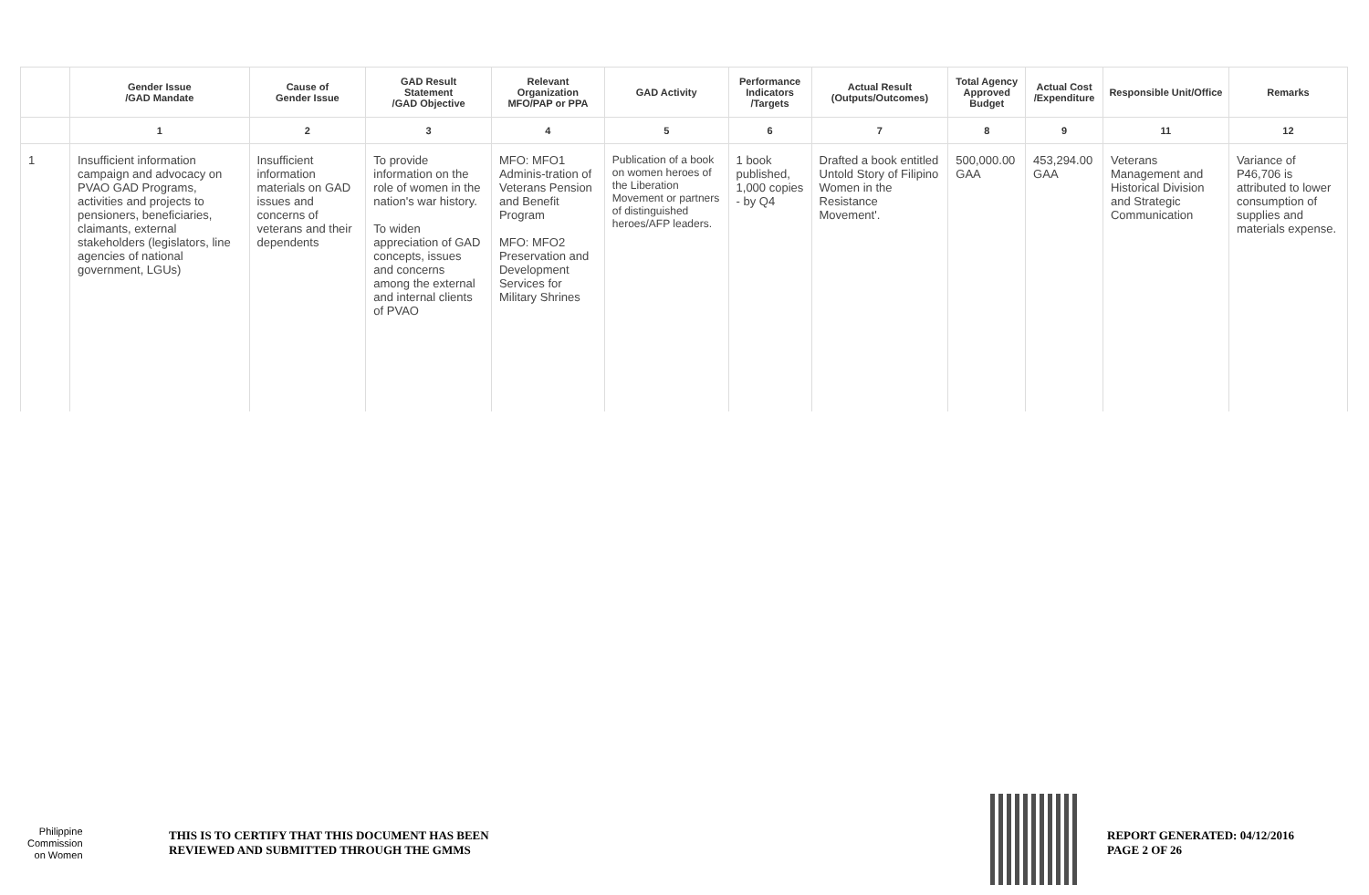| | Gender Issue /GAD Mandate | Cause of Gender Issue | GAD Result Statement /GAD Objective | Relevant Organization MFO/PAP or PPA | GAD Activity | Performance Indicators /Targets | Actual Result (Outputs/Outcomes) | Total Agency Approved Budget | Actual Cost /Expenditure | Responsible Unit/Office | Remarks |
| --- | --- | --- | --- | --- | --- | --- | --- | --- | --- | --- | --- |
| | 1 | 2 | 3 | 4 | 5 | 6 | 7 | 8 | 9 | 11 | 12 |
| 1 | Insufficient information campaign and advocacy on PVAO GAD Programs, activities and projects to pensioners, beneficiaries, claimants, external stakeholders (legislators, line agencies of national government, LGUs) | Insufficient information materials on GAD issues and concerns of veterans and their dependents | To provide information on the role of women in the nation's war history. To widen appreciation of GAD concepts, issues and concerns among the external and internal clients of PVAO | MFO: MFO1 Adminis-tration of Veterans Pension and Benefit Program MFO: MFO2 Preservation and Development Services for Military Shrines | Publication of a book on women heroes of the Liberation Movement or partners of distinguished heroes/AFP leaders. | 1 book published, 1,000 copies - by Q4 | Drafted a book entitled Untold Story of Filipino Women in the Resistance Movement'. | 500,000.00 GAA | 453,294.00 GAA | Veterans Management and Historical Division and Strategic Communication | Variance of P46,706 is attributed to lower consumption of supplies and materials expense. |
Philippine
Commission
on Women
THIS IS TO CERTIFY THAT THIS DOCUMENT HAS BEEN
REVIEWED AND SUBMITTED THROUGH THE GMMS
REPORT GENERATED: 04/12/2016
PAGE 2 OF 26